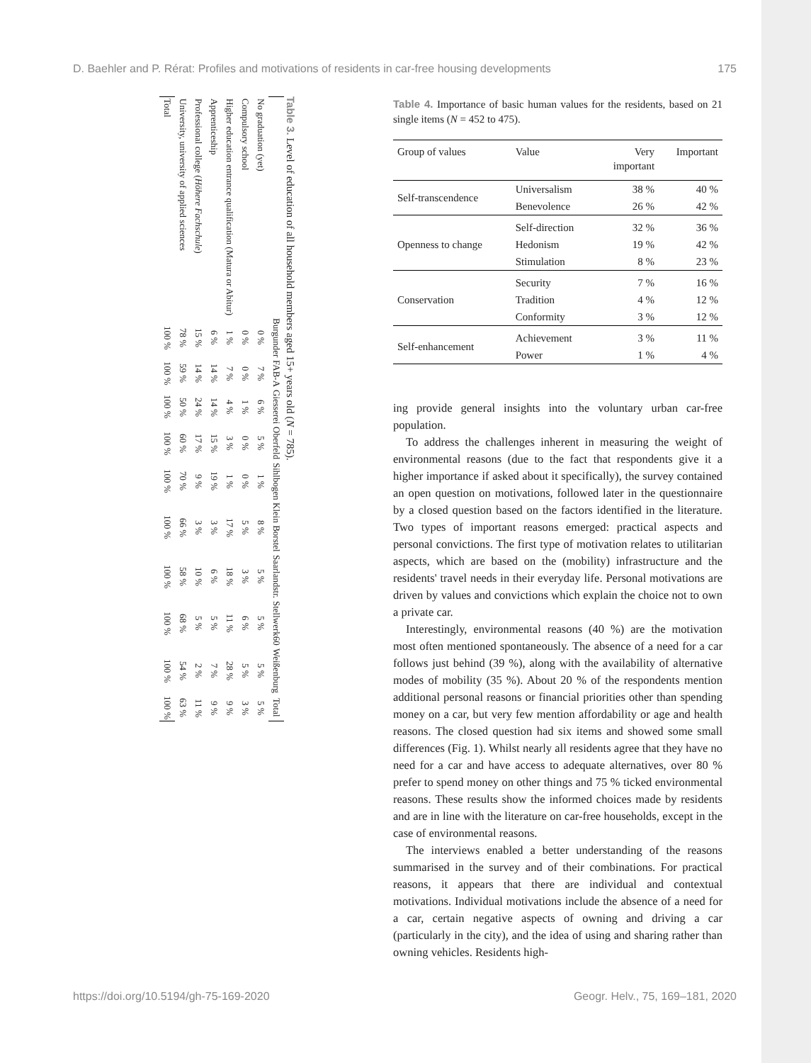D. Baehler and P. Rérat: Profiles and motivations of residents in car-free housing developments 175
Table 3. Level of education of all household members aged 15+ years old (N = 785).
| | Burgunder | FAB-A | Giesserei | Oberfeld | Sihlbogen | Klein Borstel | Saarlandstr. | Stellwerk60 | Weißenburg | Total |
| --- | --- | --- | --- | --- | --- | --- | --- | --- | --- | --- |
| No graduation (yet) | 0 % | 7 % | 6 % | 5 % | 1 % | 8 % | 5 % | 5 % | 5 % | 5 % |
| Compulsory school | 0 % | 0 % | 1 % | 0 % | 0 % | 5 % | 3 % | 6 % | 5 % | 3 % |
| Higher education entrance qualification (Matura or Abitur) | 1 % | 7 % | 4 % | 3 % | 1 % | 17 % | 18 % | 11 % | 28 % | 9 % |
| Apprenticeship | 6 % | 14 % | 14 % | 15 % | 19 % | 3 % | 6 % | 5 % | 7 % | 9 % |
| Professional college ( Höhere Fachschule ) | 15 % | 14 % | 24 % | 17 % | 9 % | 3 % | 10 % | 5 % | 2 % | 11 % |
| University, university of applied sciences | 78 % | 59 % | 50 % | 60 % | 70 % | 66 % | 58 % | 68 % | 54 % | 63 % |
| Total | 100 % | 100 % | 100 % | 100 % | 100 % | 100 % | 100 % | 100 % | 100 % | 100 % |
Table 4. Importance of basic human values for the residents, based on 21 single items (N = 452 to 475).
| Group of values | Value | Very important | Important |
| --- | --- | --- | --- |
| Self-transcendence | Universalism | 38 % | 40 % |
| | Benevolence | 26 % | 42 % |
| Openness to change | Self-direction | 32 % | 36 % |
| | Hedonism | 19 % | 42 % |
| | Stimulation | 8 % | 23 % |
| Conservation | Security | 7 % | 16 % |
| | Tradition | 4 % | 12 % |
| | Conformity | 3 % | 12 % |
| Self-enhancement | Achievement | 3 % | 11 % |
| | Power | 1 % | 4 % |
ing provide general insights into the voluntary urban car-free population.
To address the challenges inherent in measuring the weight of environmental reasons (due to the fact that respondents give it a higher importance if asked about it specifically), the survey contained an open question on motivations, followed later in the questionnaire by a closed question based on the factors identified in the literature. Two types of important reasons emerged: practical aspects and personal convictions. The first type of motivation relates to utilitarian aspects, which are based on the (mobility) infrastructure and the residents' travel needs in their everyday life. Personal motivations are driven by values and convictions which explain the choice not to own a private car.
Interestingly, environmental reasons (40 %) are the motivation most often mentioned spontaneously. The absence of a need for a car follows just behind (39 %), along with the availability of alternative modes of mobility (35 %). About 20 % of the respondents mention additional personal reasons or financial priorities other than spending money on a car, but very few mention affordability or age and health reasons. The closed question had six items and showed some small differences (Fig. 1). Whilst nearly all residents agree that they have no need for a car and have access to adequate alternatives, over 80 % prefer to spend money on other things and 75 % ticked environmental reasons. These results show the informed choices made by residents and are in line with the literature on car-free households, except in the case of environmental reasons.
The interviews enabled a better understanding of the reasons summarised in the survey and of their combinations. For practical reasons, it appears that there are individual and contextual motivations. Individual motivations include the absence of a need for a car, certain negative aspects of owning and driving a car (particularly in the city), and the idea of using and sharing rather than owning vehicles. Residents high-
https://doi.org/10.5194/gh-75-169-2020 Geogr. Helv., 75, 169–181, 2020